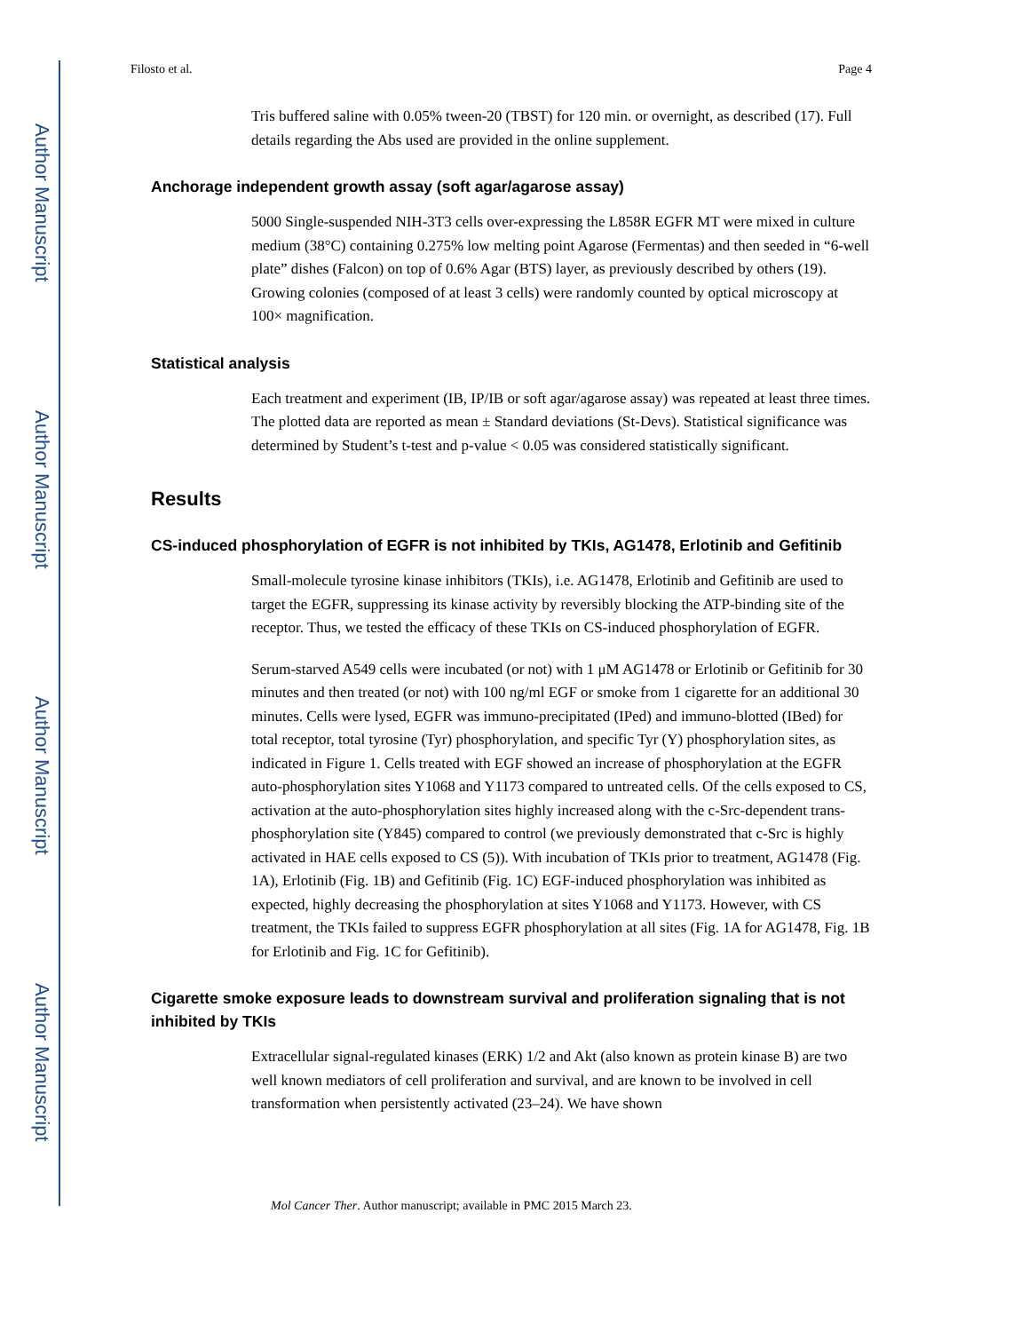Author Manuscript
Author Manuscript
Author Manuscript
Author Manuscript
Filosto et al. Page 4
Tris buffered saline with 0.05% tween-20 (TBST) for 120 min. or overnight, as described (17). Full details regarding the Abs used are provided in the online supplement.
Anchorage independent growth assay (soft agar/agarose assay)
5000 Single-suspended NIH-3T3 cells over-expressing the L858R EGFR MT were mixed in culture medium (38°C) containing 0.275% low melting point Agarose (Fermentas) and then seeded in “6-well plate” dishes (Falcon) on top of 0.6% Agar (BTS) layer, as previously described by others (19). Growing colonies (composed of at least 3 cells) were randomly counted by optical microscopy at 100× magnification.
Statistical analysis
Each treatment and experiment (IB, IP/IB or soft agar/agarose assay) was repeated at least three times. The plotted data are reported as mean ± Standard deviations (St-Devs). Statistical significance was determined by Student’s t-test and p-value < 0.05 was considered statistically significant.
Results
CS-induced phosphorylation of EGFR is not inhibited by TKIs, AG1478, Erlotinib and Gefitinib
Small-molecule tyrosine kinase inhibitors (TKIs), i.e. AG1478, Erlotinib and Gefitinib are used to target the EGFR, suppressing its kinase activity by reversibly blocking the ATP-binding site of the receptor. Thus, we tested the efficacy of these TKIs on CS-induced phosphorylation of EGFR.
Serum-starved A549 cells were incubated (or not) with 1 μM AG1478 or Erlotinib or Gefitinib for 30 minutes and then treated (or not) with 100 ng/ml EGF or smoke from 1 cigarette for an additional 30 minutes. Cells were lysed, EGFR was immuno-precipitated (IPed) and immuno-blotted (IBed) for total receptor, total tyrosine (Tyr) phosphorylation, and specific Tyr (Y) phosphorylation sites, as indicated in Figure 1. Cells treated with EGF showed an increase of phosphorylation at the EGFR auto-phosphorylation sites Y1068 and Y1173 compared to untreated cells. Of the cells exposed to CS, activation at the auto-phosphorylation sites highly increased along with the c-Src-dependent trans-phosphorylation site (Y845) compared to control (we previously demonstrated that c-Src is highly activated in HAE cells exposed to CS (5)). With incubation of TKIs prior to treatment, AG1478 (Fig. 1A), Erlotinib (Fig. 1B) and Gefitinib (Fig. 1C) EGF-induced phosphorylation was inhibited as expected, highly decreasing the phosphorylation at sites Y1068 and Y1173. However, with CS treatment, the TKIs failed to suppress EGFR phosphorylation at all sites (Fig. 1A for AG1478, Fig. 1B for Erlotinib and Fig. 1C for Gefitinib).
Cigarette smoke exposure leads to downstream survival and proliferation signaling that is not inhibited by TKIs
Extracellular signal-regulated kinases (ERK) 1/2 and Akt (also known as protein kinase B) are two well known mediators of cell proliferation and survival, and are known to be involved in cell transformation when persistently activated (23–24). We have shown
Mol Cancer Ther. Author manuscript; available in PMC 2015 March 23.